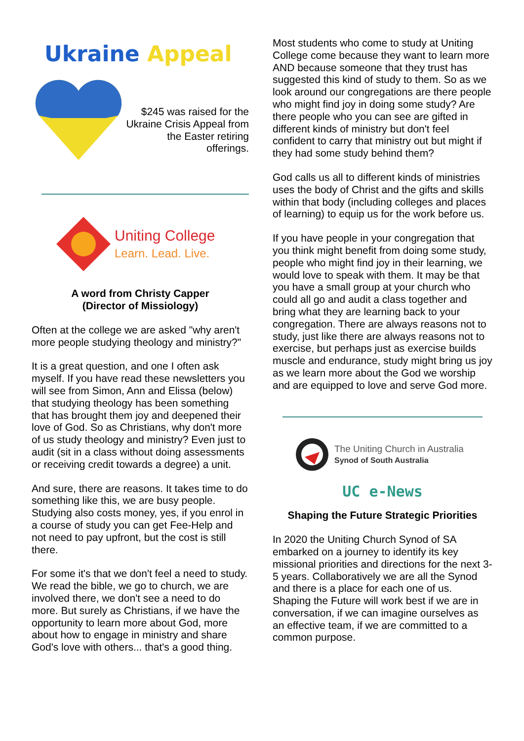Ukraine Appeal
$245 was raised for the Ukraine Crisis Appeal from the Easter retiring offerings.
Uniting College
Learn. Lead. Live.
A word from Christy Capper
(Director of Missiology)
Often at the college we are asked "why aren't more people studying theology and ministry?"
It is a great question, and one I often ask myself. If you have read these newsletters you will see from Simon, Ann and Elissa (below) that studying theology has been something that has brought them joy and deepened their love of God. So as Christians, why don't more of us study theology and ministry? Even just to audit (sit in a class without doing assessments or receiving credit towards a degree) a unit.
And sure, there are reasons. It takes time to do something like this, we are busy people. Studying also costs money, yes, if you enrol in a course of study you can get Fee-Help and not need to pay upfront, but the cost is still there.
For some it's that we don't feel a need to study. We read the bible, we go to church, we are involved there, we don't see a need to do more. But surely as Christians, if we have the opportunity to learn more about God, more about how to engage in ministry and share God's love with others... that's a good thing.
Most students who come to study at Uniting College come because they want to learn more AND because someone that they trust has suggested this kind of study to them. So as we look around our congregations are there people who might find joy in doing some study? Are there people who you can see are gifted in different kinds of ministry but don't feel confident to carry that ministry out but might if they had some study behind them?
God calls us all to different kinds of ministries uses the body of Christ and the gifts and skills within that body (including colleges and places of learning) to equip us for the work before us.
If you have people in your congregation that you think might benefit from doing some study, people who might find joy in their learning, we would love to speak with them. It may be that you have a small group at your church who could all go and audit a class together and bring what they are learning back to your congregation. There are always reasons not to study, just like there are always reasons not to exercise, but perhaps just as exercise builds muscle and endurance, study might bring us joy as we learn more about the God we worship and are equipped to love and serve God more.
The Uniting Church in Australia
Synod of South Australia
UC e-News
Shaping the Future Strategic Priorities
In 2020 the Uniting Church Synod of SA embarked on a journey to identify its key missional priorities and directions for the next 3-5 years. Collaboratively we are all the Synod and there is a place for each one of us. Shaping the Future will work best if we are in conversation, if we can imagine ourselves as an effective team, if we are committed to a common purpose.